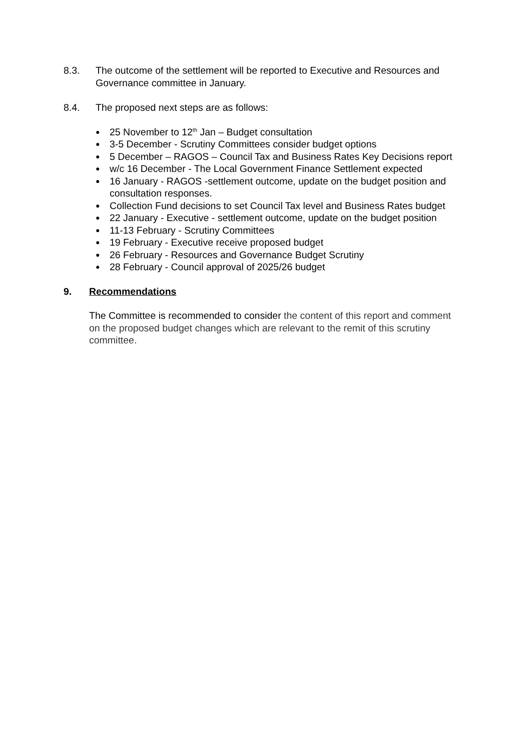8.3. The outcome of the settlement will be reported to Executive and Resources and Governance committee in January.
8.4. The proposed next steps are as follows:
● 25 November to 12<sup>th</sup> Jan – Budget consultation
● 3-5 December - Scrutiny Committees consider budget options
● 5 December – RAGOS – Council Tax and Business Rates Key Decisions report
● w/c 16 December - The Local Government Finance Settlement expected
● 16 January - RAGOS -settlement outcome, update on the budget position and consultation responses.
● Collection Fund decisions to set Council Tax level and Business Rates budget
● 22 January - Executive - settlement outcome, update on the budget position
● 11-13 February - Scrutiny Committees
● 19 February - Executive receive proposed budget
● 26 February - Resources and Governance Budget Scrutiny
● 28 February - Council approval of 2025/26 budget
9. Recommendations
The Committee is recommended to consider the content of this report and comment on the proposed budget changes which are relevant to the remit of this scrutiny committee.